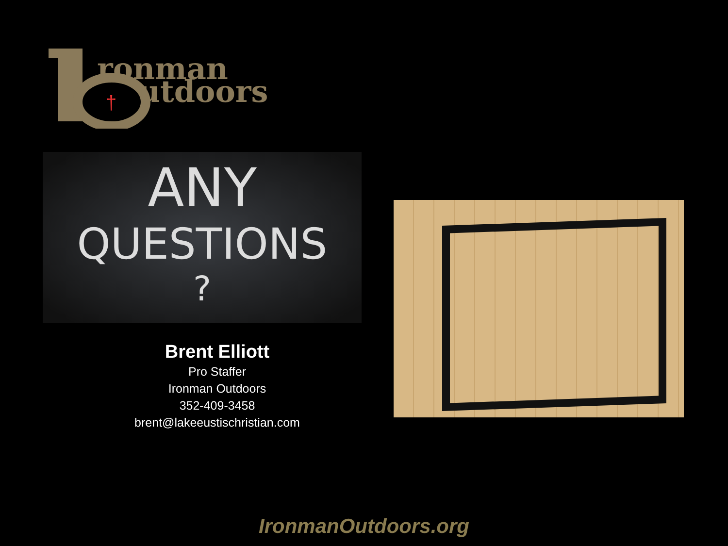ronman
utdoors
†
ANY
QUESTIONS
?
Brent Elliott
Pro Staffer
Ironman Outdoors
352-409-3458
brent@lakeeustischristian.com
IronmanOutdoors.org